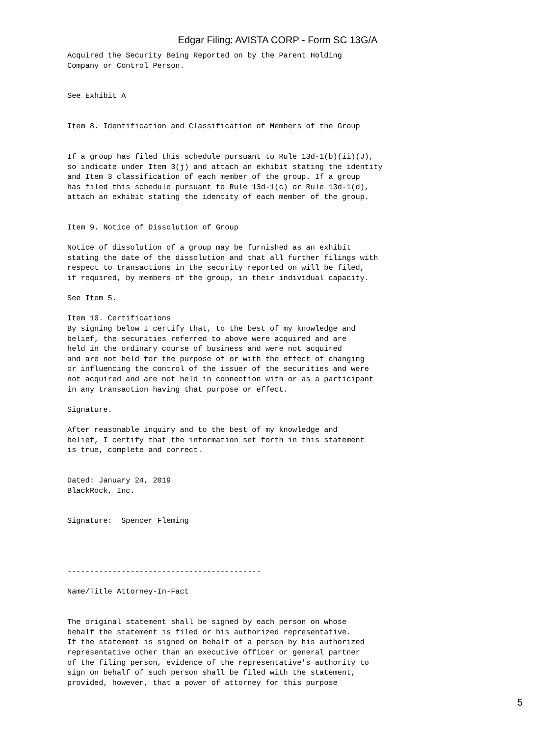Edgar Filing: AVISTA CORP - Form SC 13G/A
Acquired the Security Being Reported on by the Parent Holding
Company or Control Person.


See Exhibit A


Item 8. Identification and Classification of Members of the Group


If a group has filed this schedule pursuant to Rule 13d-1(b)(ii)(J),
so indicate under Item 3(j) and attach an exhibit stating the identity
and Item 3 classification of each member of the group. If a group
has filed this schedule pursuant to Rule 13d-1(c) or Rule 13d-1(d),
attach an exhibit stating the identity of each member of the group.


Item 9. Notice of Dissolution of Group

Notice of dissolution of a group may be furnished as an exhibit
stating the date of the dissolution and that all further filings with
respect to transactions in the security reported on will be filed,
if required, by members of the group, in their individual capacity.

See Item 5.

Item 10. Certifications
By signing below I certify that, to the best of my knowledge and
belief, the securities referred to above were acquired and are
held in the ordinary course of business and were not acquired
and are not held for the purpose of or with the effect of changing
or influencing the control of the issuer of the securities and were
not acquired and are not held in connection with or as a participant
in any transaction having that purpose or effect.

Signature.

After reasonable inquiry and to the best of my knowledge and
belief, I certify that the information set forth in this statement
is true, complete and correct.


Dated: January 24, 2019
BlackRock, Inc.


Signature:  Spencer Fleming




-------------------------------------------

Name/Title Attorney-In-Fact


The original statement shall be signed by each person on whose
behalf the statement is filed or his authorized representative.
If the statement is signed on behalf of a person by his authorized
representative other than an executive officer or general partner
of the filing person, evidence of the representative's authority to
sign on behalf of such person shall be filed with the statement,
provided, however, that a power of attorney for this purpose
5